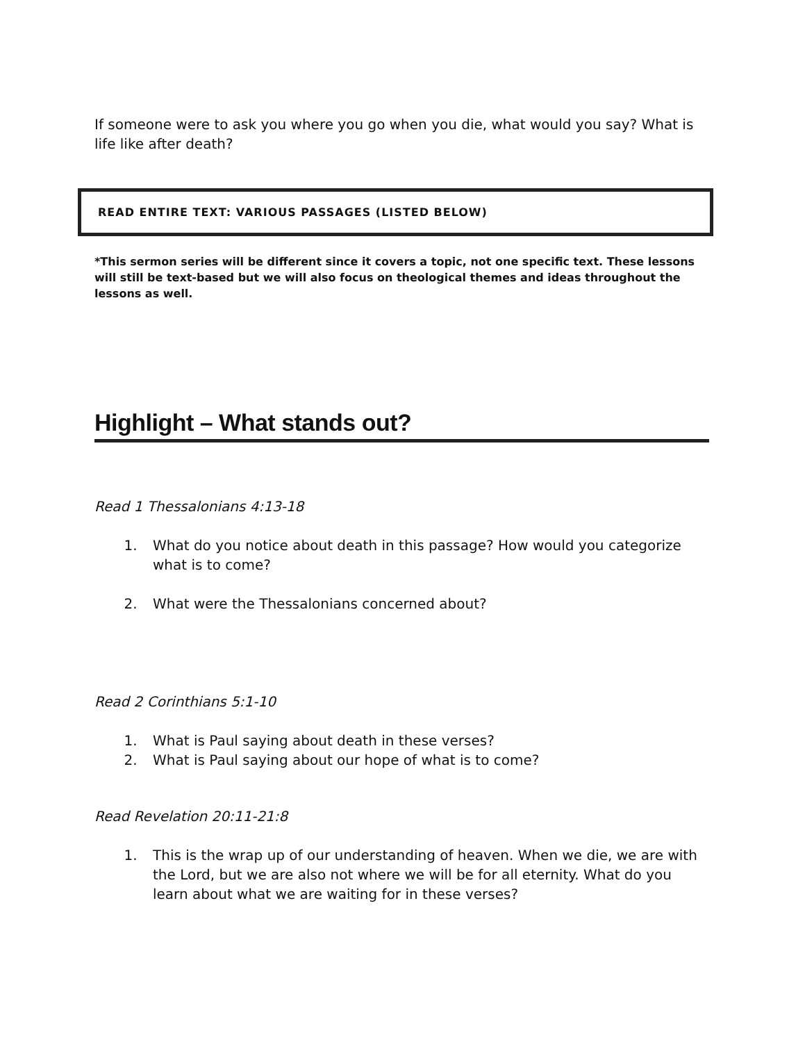If someone were to ask you where you go when you die, what would you say? What is life like after death?
READ ENTIRE TEXT: VARIOUS PASSAGES (LISTED BELOW)
*This sermon series will be different since it covers a topic, not one specific text. These lessons will still be text-based but we will also focus on theological themes and ideas throughout the lessons as well.
Highlight – What stands out?
Read 1 Thessalonians 4:13-18
1. What do you notice about death in this passage? How would you categorize what is to come?
2. What were the Thessalonians concerned about?
Read 2 Corinthians 5:1-10
1. What is Paul saying about death in these verses?
2. What is Paul saying about our hope of what is to come?
Read Revelation 20:11-21:8
1. This is the wrap up of our understanding of heaven. When we die, we are with the Lord, but we are also not where we will be for all eternity. What do you learn about what we are waiting for in these verses?